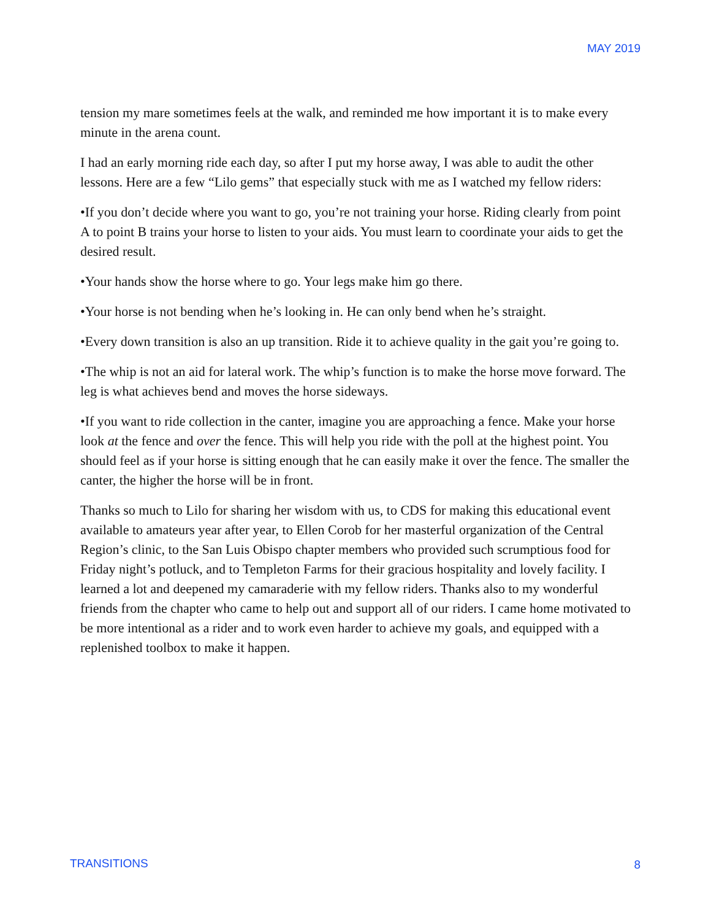MAY 2019
tension my mare sometimes feels at the walk, and reminded me how important it is to make every minute in the arena count.
I had an early morning ride each day, so after I put my horse away, I was able to audit the other lessons. Here are a few “Lilo gems” that especially stuck with me as I watched my fellow riders:
•If you don’t decide where you want to go, you’re not training your horse. Riding clearly from point A to point B trains your horse to listen to your aids. You must learn to coordinate your aids to get the desired result.
•Your hands show the horse where to go. Your legs make him go there.
•Your horse is not bending when he’s looking in. He can only bend when he’s straight.
•Every down transition is also an up transition. Ride it to achieve quality in the gait you’re going to.
•The whip is not an aid for lateral work. The whip’s function is to make the horse move forward. The leg is what achieves bend and moves the horse sideways.
•If you want to ride collection in the canter, imagine you are approaching a fence. Make your horse look at the fence and over the fence. This will help you ride with the poll at the highest point. You should feel as if your horse is sitting enough that he can easily make it over the fence. The smaller the canter, the higher the horse will be in front.
Thanks so much to Lilo for sharing her wisdom with us, to CDS for making this educational event available to amateurs year after year, to Ellen Corob for her masterful organization of the Central Region’s clinic, to the San Luis Obispo chapter members who provided such scrumptious food for Friday night’s potluck, and to Templeton Farms for their gracious hospitality and lovely facility. I learned a lot and deepened my camaraderie with my fellow riders. Thanks also to my wonderful friends from the chapter who came to help out and support all of our riders. I came home motivated to be more intentional as a rider and to work even harder to achieve my goals, and equipped with a replenished toolbox to make it happen.
TRANSITIONS 8